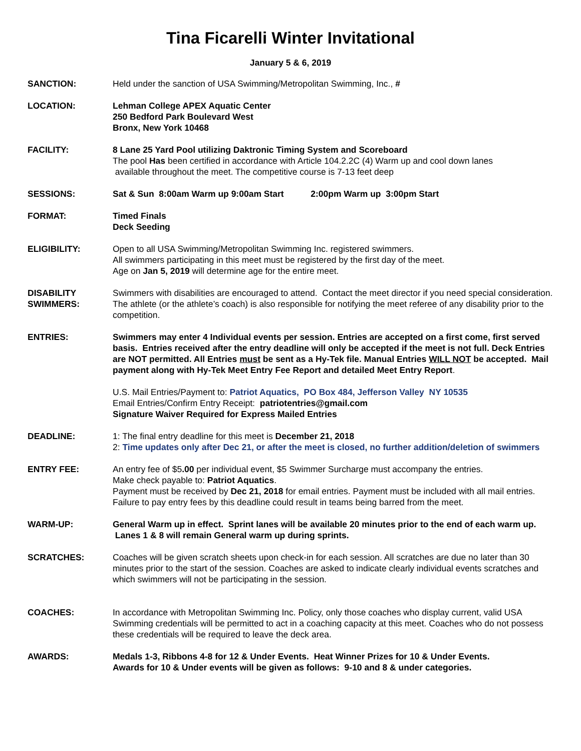Tina Ficarelli Winter Invitational
January 5 & 6, 2019
SANCTION: Held under the sanction of USA Swimming/Metropolitan Swimming, Inc., #
LOCATION: Lehman College APEX Aquatic Center
250 Bedford Park Boulevard West
Bronx, New York 10468
FACILITY: 8 Lane 25 Yard Pool utilizing Daktronic Timing System and Scoreboard
The pool Has been certified in accordance with Article 104.2.2C (4) Warm up and cool down lanes
available throughout the meet. The competitive course is 7-13 feet deep
SESSIONS: Sat & Sun 8:00am Warm up 9:00am Start 2:00pm Warm up 3:00pm Start
FORMAT: Timed Finals
Deck Seeding
ELIGIBILITY: Open to all USA Swimming/Metropolitan Swimming Inc. registered swimmers.
All swimmers participating in this meet must be registered by the first day of the meet.
Age on Jan 5, 2019 will determine age for the entire meet.
DISABILITY
SWIMMERS:
Swimmers with disabilities are encouraged to attend. Contact the meet director if you need special consideration.
The athlete (or the athlete’s coach) is also responsible for notifying the meet referee of any disability prior to the competition.
ENTRIES: Swimmers may enter 4 Individual events per session. Entries are accepted on a first come, first served basis. Entries received after the entry deadline will only be accepted if the meet is not full. Deck Entries are NOT permitted. All Entries must be sent as a Hy-Tek file. Manual Entries WILL NOT be accepted. Mail payment along with Hy-Tek Meet Entry Fee Report and detailed Meet Entry Report.
U.S. Mail Entries/Payment to: Patriot Aquatics, PO Box 484, Jefferson Valley NY 10535
Email Entries/Confirm Entry Receipt: patriotentries@gmail.com
Signature Waiver Required for Express Mailed Entries
DEADLINE: 1: The final entry deadline for this meet is December 21, 2018
2: Time updates only after Dec 21, or after the meet is closed, no further addition/deletion of swimmers
ENTRY FEE: An entry fee of $5.00 per individual event, $5 Swimmer Surcharge must accompany the entries.
Make check payable to: Patriot Aquatics.
Payment must be received by Dec 21, 2018 for email entries. Payment must be included with all mail entries. Failure to pay entry fees by this deadline could result in teams being barred from the meet.
WARM-UP: General Warm up in effect. Sprint lanes will be available 20 minutes prior to the end of each warm up. Lanes 1 & 8 will remain General warm up during sprints.
SCRATCHES: Coaches will be given scratch sheets upon check-in for each session. All scratches are due no later than 30 minutes prior to the start of the session. Coaches are asked to indicate clearly individual events scratches and which swimmers will not be participating in the session.
COACHES: In accordance with Metropolitan Swimming Inc. Policy, only those coaches who display current, valid USA Swimming credentials will be permitted to act in a coaching capacity at this meet. Coaches who do not possess these credentials will be required to leave the deck area.
AWARDS: Medals 1-3, Ribbons 4-8 for 12 & Under Events. Heat Winner Prizes for 10 & Under Events.
Awards for 10 & Under events will be given as follows: 9-10 and 8 & under categories.